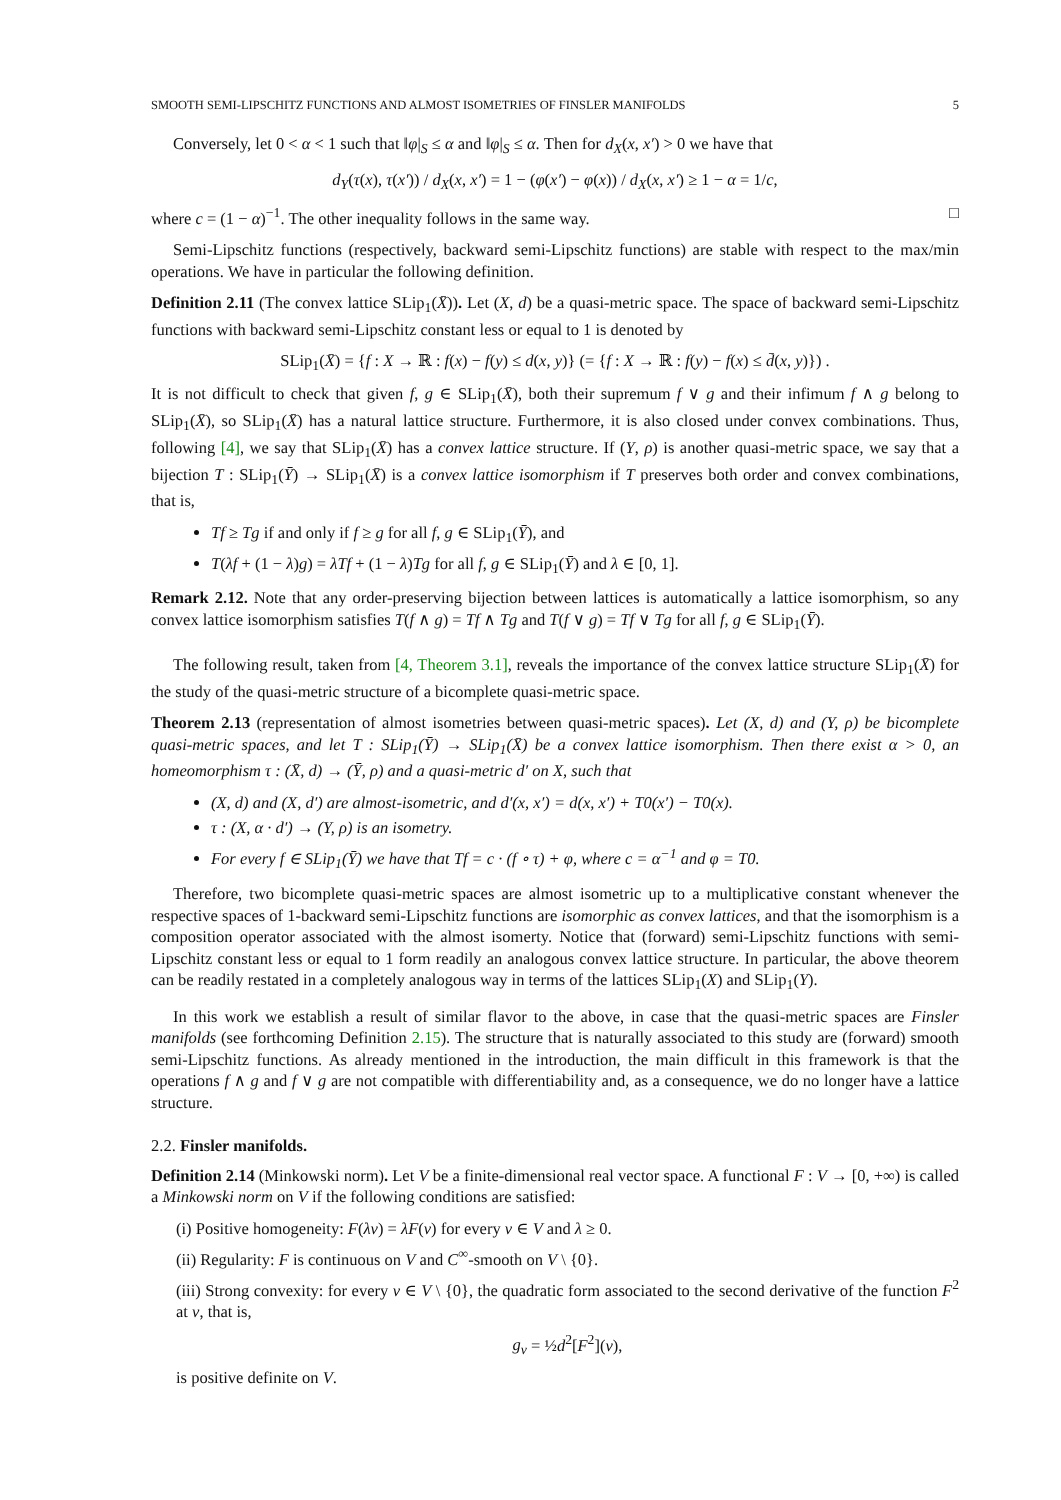SMOOTH SEMI-LIPSCHITZ FUNCTIONS AND ALMOST ISOMETRIES OF FINSLER MANIFOLDS 5
Conversely, let 0 < α < 1 such that ‖φ|<sub>S</sub> ≤ α and ‖φ|<sub>S</sub> ≤ α. Then for d<sub>X</sub>(x, x′) > 0 we have that
d<sub>Y</sub>(τ(x), τ(x′)) / d<sub>X</sub>(x, x′) = 1 − (φ(x′) − φ(x)) / d<sub>X</sub>(x, x′) ≥ 1 − α = 1/c,
where c = (1 − α)<sup>−1</sup>. The other inequality follows in the same way. □
Semi-Lipschitz functions (respectively, backward semi-Lipschitz functions) are stable with respect to the max/min operations. We have in particular the following definition.
Definition 2.11 (The convex lattice SLip<sub>1</sub>(X̄)). Let (X, d) be a quasi-metric space. The space of backward semi-Lipschitz functions with backward semi-Lipschitz constant less or equal to 1 is denoted by
SLip<sub>1</sub>(X̄) = {f : X → ℝ : f(x) − f(y) ≤ d(x, y)} (= {f : X → ℝ : f(y) − f(x) ≤ d̄(x, y)}) .
It is not difficult to check that given f, g ∈ SLip<sub>1</sub>(X̄), both their supremum f ∨ g and their infimum f ∧ g belong to SLip<sub>1</sub>(X̄), so SLip<sub>1</sub>(X̄) has a natural lattice structure. Furthermore, it is also closed under convex combinations. Thus, following [4], we say that SLip<sub>1</sub>(X̄) has a convex lattice structure. If (Y, ρ) is another quasi-metric space, we say that a bijection T : SLip<sub>1</sub>(Ȳ) → SLip<sub>1</sub>(X̄) is a convex lattice isomorphism if T preserves both order and convex combinations, that is,
Tf ≥ Tg if and only if f ≥ g for all f, g ∈ SLip<sub>1</sub>(Ȳ), and
T(λf + (1 − λ)g) = λTf + (1 − λ)Tg for all f, g ∈ SLip<sub>1</sub>(Ȳ) and λ ∈ [0, 1].
Remark 2.12. Note that any order-preserving bijection between lattices is automatically a lattice isomorphism, so any convex lattice isomorphism satisfies T(f ∧ g) = Tf ∧ Tg and T(f ∨ g) = Tf ∨ Tg for all f, g ∈ SLip<sub>1</sub>(Ȳ).
The following result, taken from [4, Theorem 3.1], reveals the importance of the convex lattice structure SLip<sub>1</sub>(X̄) for the study of the quasi-metric structure of a bicomplete quasi-metric space.
Theorem 2.13 (representation of almost isometries between quasi-metric spaces). Let (X, d) and (Y, ρ) be bicomplete quasi-metric spaces, and let T : SLip<sub>1</sub>(Ȳ) → SLip<sub>1</sub>(X̄) be a convex lattice isomorphism. Then there exist α > 0, an homeomorphism τ : (X̄, d) → (Ȳ, ρ) and a quasi-metric d′ on X, such that
(X, d) and (X, d′) are almost-isometric, and d′(x, x′) = d(x, x′) + T0(x′) − T0(x).
τ : (X, α · d′) → (Y, ρ) is an isometry.
For every f ∈ SLip<sub>1</sub>(Ȳ) we have that Tf = c · (f ∘ τ) + φ, where c = α<sup>−1</sup> and φ = T0.
Therefore, two bicomplete quasi-metric spaces are almost isometric up to a multiplicative constant whenever the respective spaces of 1-backward semi-Lipschitz functions are isomorphic as convex lattices, and that the isomorphism is a composition operator associated with the almost isomerty. Notice that (forward) semi-Lipschitz functions with semi-Lipschitz constant less or equal to 1 form readily an analogous convex lattice structure. In particular, the above theorem can be readily restated in a completely analogous way in terms of the lattices SLip<sub>1</sub>(X) and SLip<sub>1</sub>(Y).
In this work we establish a result of similar flavor to the above, in case that the quasi-metric spaces are Finsler manifolds (see forthcoming Definition 2.15). The structure that is naturally associated to this study are (forward) smooth semi-Lipschitz functions. As already mentioned in the introduction, the main difficult in this framework is that the operations f ∧ g and f ∨ g are not compatible with differentiability and, as a consequence, we do no longer have a lattice structure.
2.2. Finsler manifolds.
Definition 2.14 (Minkowski norm). Let V be a finite-dimensional real vector space. A functional F : V → [0, +∞) is called a Minkowski norm on V if the following conditions are satisfied:
(i) Positive homogeneity: F(λv) = λF(v) for every v ∈ V and λ ≥ 0.
(ii) Regularity: F is continuous on V and C<sup>∞</sup>-smooth on V \ {0}.
(iii) Strong convexity: for every v ∈ V \ {0}, the quadratic form associated to the second derivative of the function F<sup>2</sup> at v, that is,
g<sub>v</sub> = ½d<sup>2</sup>[F<sup>2</sup>](v),
is positive definite on V.